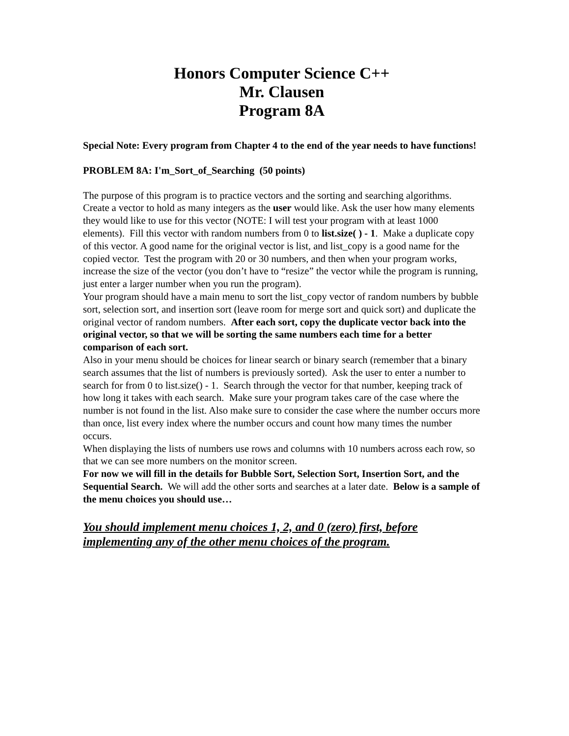Honors Computer Science C++
Mr. Clausen
Program 8A
Special Note: Every program from Chapter 4 to the end of the year needs to have functions!
PROBLEM 8A: I'm_Sort_of_Searching (50 points)
The purpose of this program is to practice vectors and the sorting and searching algorithms. Create a vector to hold as many integers as the user would like. Ask the user how many elements they would like to use for this vector (NOTE: I will test your program with at least 1000 elements). Fill this vector with random numbers from 0 to list.size( ) - 1. Make a duplicate copy of this vector. A good name for the original vector is list, and list_copy is a good name for the copied vector. Test the program with 20 or 30 numbers, and then when your program works, increase the size of the vector (you don’t have to “resize” the vector while the program is running, just enter a larger number when you run the program).
Your program should have a main menu to sort the list_copy vector of random numbers by bubble sort, selection sort, and insertion sort (leave room for merge sort and quick sort) and duplicate the original vector of random numbers. After each sort, copy the duplicate vector back into the original vector, so that we will be sorting the same numbers each time for a better comparison of each sort.
Also in your menu should be choices for linear search or binary search (remember that a binary search assumes that the list of numbers is previously sorted). Ask the user to enter a number to search for from 0 to list.size() - 1. Search through the vector for that number, keeping track of how long it takes with each search. Make sure your program takes care of the case where the number is not found in the list. Also make sure to consider the case where the number occurs more than once, list every index where the number occurs and count how many times the number occurs.
When displaying the lists of numbers use rows and columns with 10 numbers across each row, so that we can see more numbers on the monitor screen.
For now we will fill in the details for Bubble Sort, Selection Sort, Insertion Sort, and the Sequential Search. We will add the other sorts and searches at a later date. Below is a sample of the menu choices you should use…
You should implement menu choices 1, 2, and 0 (zero) first, before implementing any of the other menu choices of the program.